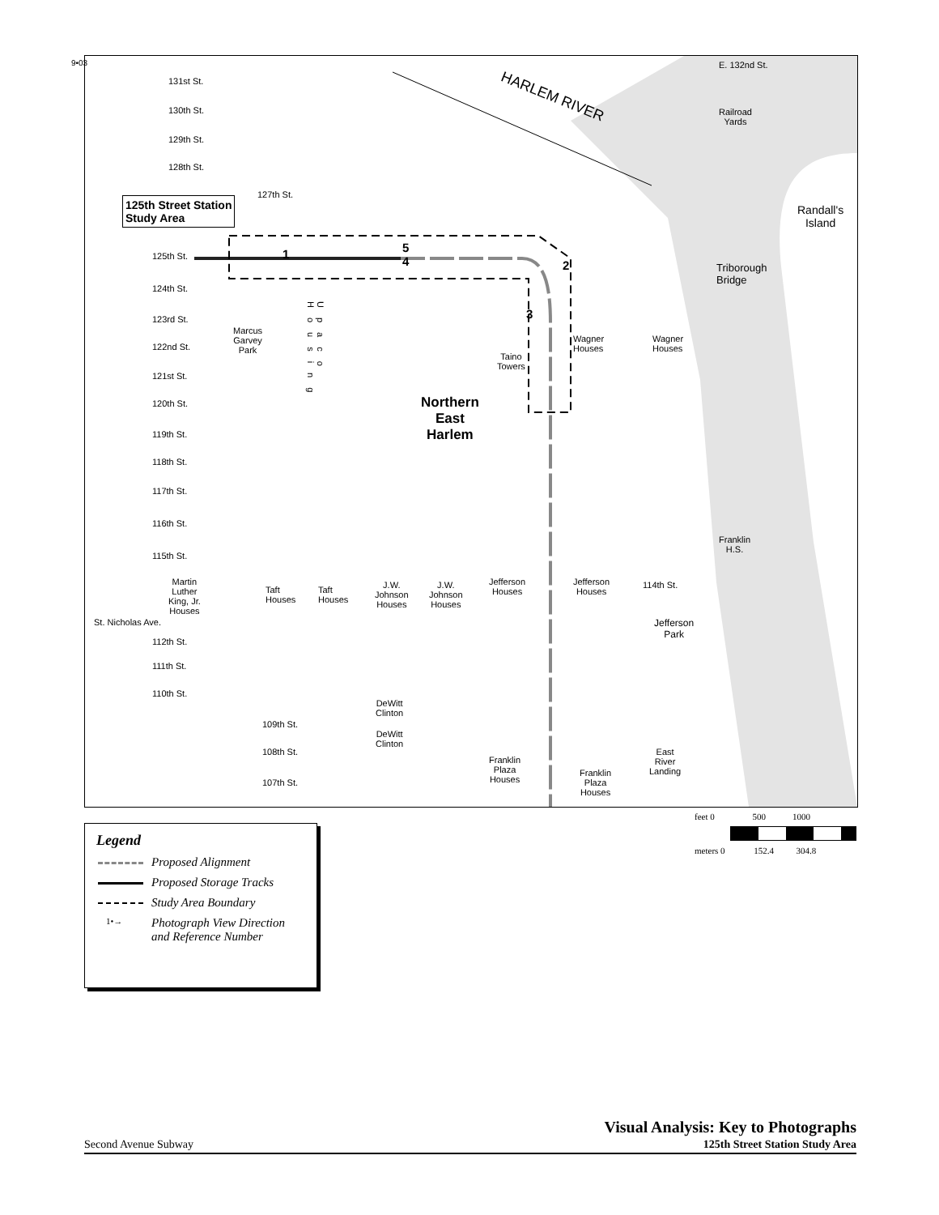9•03
131st St.
130th St.
129th St.
128th St.
127th St.
125th Street Station
Study Area
125th St.
124th St.
123rd St.
Marcus
Garvey
Park
122nd St.
121st St.
120th St.
Northern
East
Harlem
119th St.
118th St.
117th St.
116th St.
115th St.
114th St.
112th St.
111th St.
110th St.
109th St.
108th St.
107th St.
HARLEM RIVER
E. 132nd St.
Railroad
Yards
Randall's
Island
Triborough
Bridge
1
5
4
2
3
Martin
Luther
King, Jr.
Houses
Taft
Houses
Taft
Houses
J.W.
Johnson
Houses
J.W.
Johnson
Houses
Jefferson
Houses
Jefferson
Houses
Jefferson
Park
Franklin
H.S.
Wagner
Houses
Wagner
Houses
Taino
Towers
DeWitt
Clinton
DeWitt
Clinton
Franklin
Plaza
Houses
Franklin
Plaza
Houses
East
River
Landing
Upaco Housing
St. Nicholas Ave.
feet 0 500 1000
meters 0 152.4 304.8
Legend
Proposed Alignment
Proposed Storage Tracks
Study Area Boundary
1•→ Photograph View Direction
and Reference Number
Second Avenue Subway Visual Analysis: Key to Photographs
125th Street Station Study Area